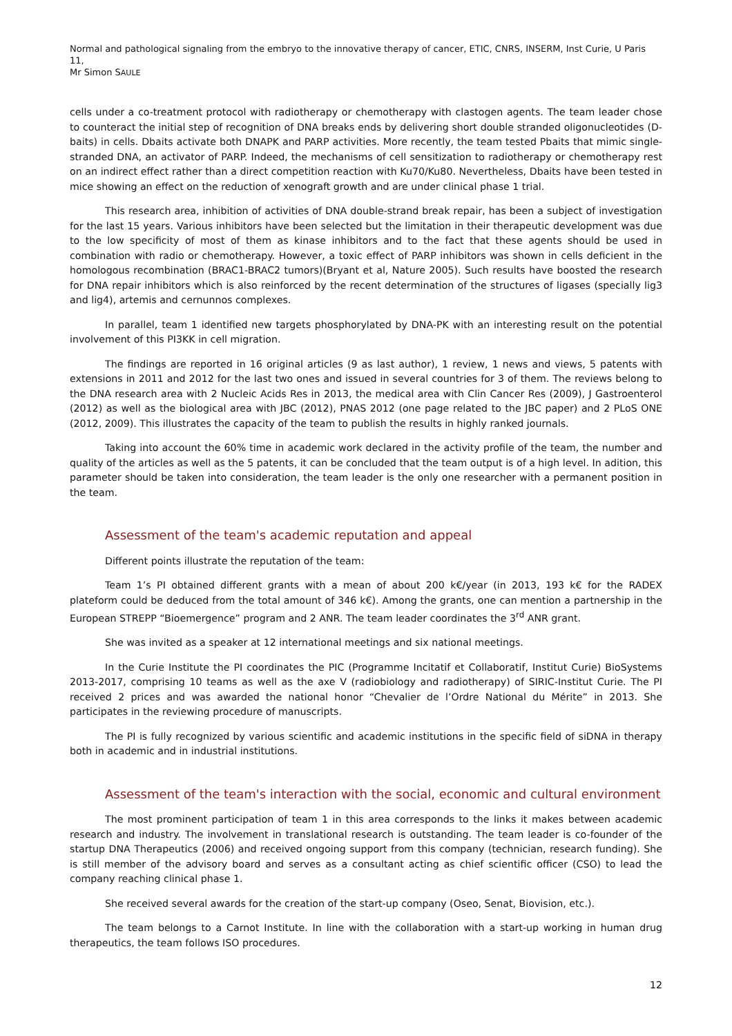Normal and pathological signaling from the embryo to the innovative therapy of cancer, ETIC, CNRS, INSERM, Inst Curie, U Paris 11,
Mr Simon SAULE
cells under a co-treatment protocol with radiotherapy or chemotherapy with clastogen agents. The team leader chose to counteract the initial step of recognition of DNA breaks ends by delivering short double stranded oligonucleotides (D-baits) in cells. Dbaits activate both DNAPK and PARP activities. More recently, the team tested Pbaits that mimic single-stranded DNA, an activator of PARP. Indeed, the mechanisms of cell sensitization to radiotherapy or chemotherapy rest on an indirect effect rather than a direct competition reaction with Ku70/Ku80. Nevertheless, Dbaits have been tested in mice showing an effect on the reduction of xenograft growth and are under clinical phase 1 trial.
This research area, inhibition of activities of DNA double-strand break repair, has been a subject of investigation for the last 15 years. Various inhibitors have been selected but the limitation in their therapeutic development was due to the low specificity of most of them as kinase inhibitors and to the fact that these agents should be used in combination with radio or chemotherapy. However, a toxic effect of PARP inhibitors was shown in cells deficient in the homologous recombination (BRAC1-BRAC2 tumors)(Bryant et al, Nature 2005). Such results have boosted the research for DNA repair inhibitors which is also reinforced by the recent determination of the structures of ligases (specially lig3 and lig4), artemis and cernunnos complexes.
In parallel, team 1 identified new targets phosphorylated by DNA-PK with an interesting result on the potential involvement of this PI3KK in cell migration.
The findings are reported in 16 original articles (9 as last author), 1 review, 1 news and views, 5 patents with extensions in 2011 and 2012 for the last two ones and issued in several countries for 3 of them. The reviews belong to the DNA research area with 2 Nucleic Acids Res in 2013, the medical area with Clin Cancer Res (2009), J Gastroenterol (2012) as well as the biological area with JBC (2012), PNAS 2012 (one page related to the JBC paper) and 2 PLoS ONE (2012, 2009). This illustrates the capacity of the team to publish the results in highly ranked journals.
Taking into account the 60% time in academic work declared in the activity profile of the team, the number and quality of the articles as well as the 5 patents, it can be concluded that the team output is of a high level. In adition, this parameter should be taken into consideration, the team leader is the only one researcher with a permanent position in the team.
Assessment of the team's academic reputation and appeal
Different points illustrate the reputation of the team:
Team 1’s PI obtained different grants with a mean of about 200 k€/year (in 2013, 193 k€ for the RADEX plateform could be deduced from the total amount of 346 k€). Among the grants, one can mention a partnership in the European STREPP “Bioemergence” program and 2 ANR. The team leader coordinates the 3<sup>rd</sup> ANR grant.
She was invited as a speaker at 12 international meetings and six national meetings.
In the Curie Institute the PI coordinates the PIC (Programme Incitatif et Collaboratif, Institut Curie) BioSystems 2013-2017, comprising 10 teams as well as the axe V (radiobiology and radiotherapy) of SIRIC-Institut Curie. The PI received 2 prices and was awarded the national honor “Chevalier de l’Ordre National du Mérite” in 2013. She participates in the reviewing procedure of manuscripts.
The PI is fully recognized by various scientific and academic institutions in the specific field of siDNA in therapy both in academic and in industrial institutions.
Assessment of the team's interaction with the social, economic and cultural environment
The most prominent participation of team 1 in this area corresponds to the links it makes between academic research and industry. The involvement in translational research is outstanding. The team leader is co-founder of the startup DNA Therapeutics (2006) and received ongoing support from this company (technician, research funding). She is still member of the advisory board and serves as a consultant acting as chief scientific officer (CSO) to lead the company reaching clinical phase 1.
She received several awards for the creation of the start-up company (Oseo, Senat, Biovision, etc.).
The team belongs to a Carnot Institute. In line with the collaboration with a start-up working in human drug therapeutics, the team follows ISO procedures.
12